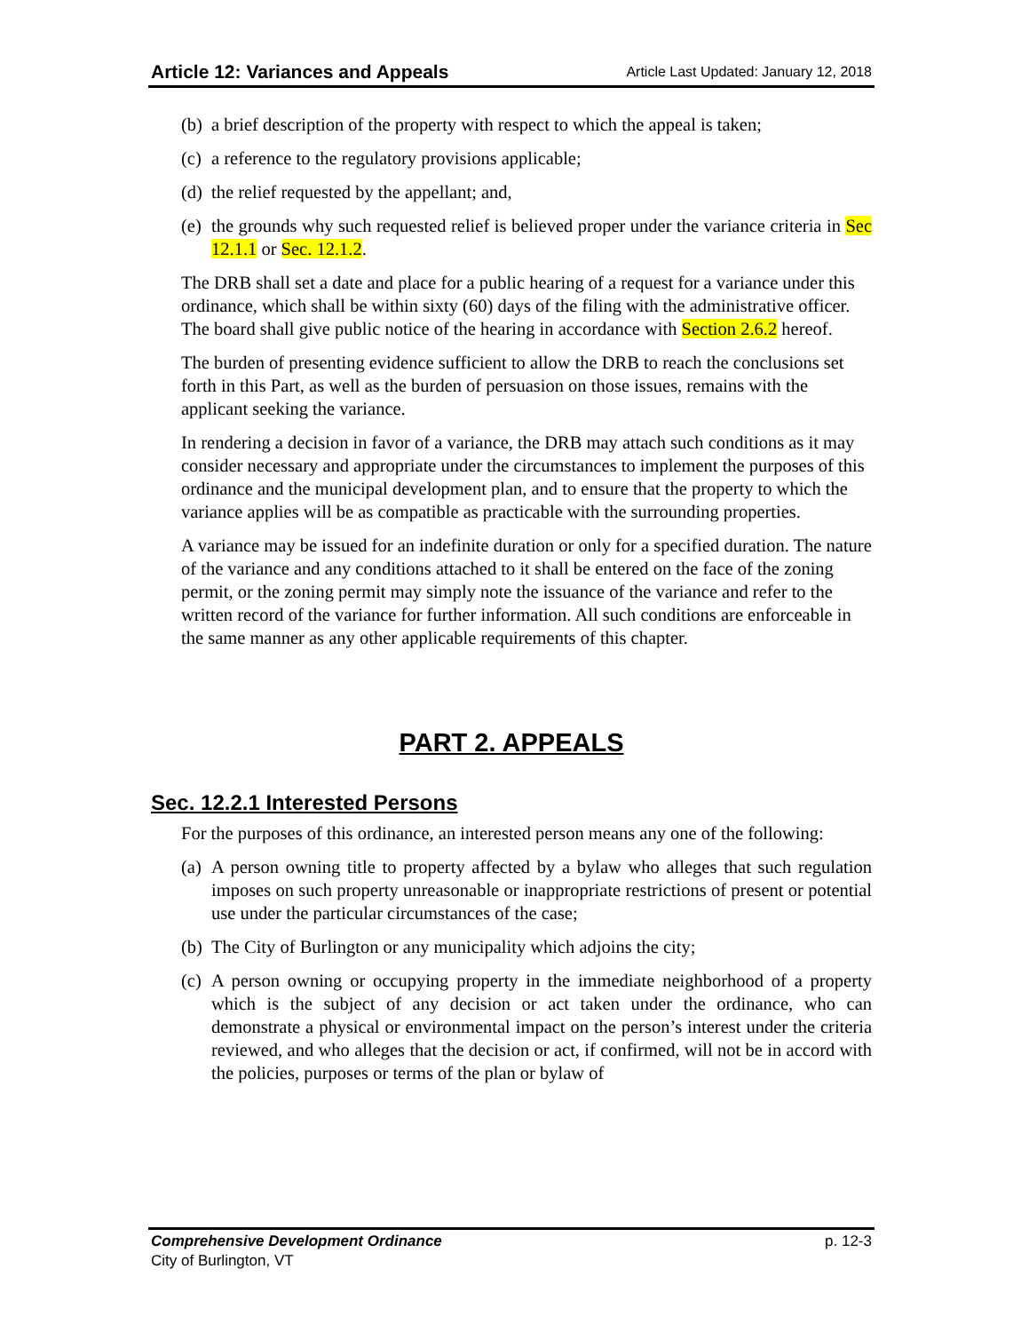Article 12: Variances and Appeals Article Last Updated: January 12, 2018
(b) a brief description of the property with respect to which the appeal is taken;
(c) a reference to the regulatory provisions applicable;
(d) the relief requested by the appellant; and,
(e) the grounds why such requested relief is believed proper under the variance criteria in Sec 12.1.1 or Sec. 12.1.2.
The DRB shall set a date and place for a public hearing of a request for a variance under this ordinance, which shall be within sixty (60) days of the filing with the administrative officer. The board shall give public notice of the hearing in accordance with Section 2.6.2 hereof.
The burden of presenting evidence sufficient to allow the DRB to reach the conclusions set forth in this Part, as well as the burden of persuasion on those issues, remains with the applicant seeking the variance.
In rendering a decision in favor of a variance, the DRB may attach such conditions as it may consider necessary and appropriate under the circumstances to implement the purposes of this ordinance and the municipal development plan, and to ensure that the property to which the variance applies will be as compatible as practicable with the surrounding properties.
A variance may be issued for an indefinite duration or only for a specified duration. The nature of the variance and any conditions attached to it shall be entered on the face of the zoning permit, or the zoning permit may simply note the issuance of the variance and refer to the written record of the variance for further information. All such conditions are enforceable in the same manner as any other applicable requirements of this chapter.
PART 2. APPEALS
Sec. 12.2.1 Interested Persons
For the purposes of this ordinance, an interested person means any one of the following:
(a) A person owning title to property affected by a bylaw who alleges that such regulation imposes on such property unreasonable or inappropriate restrictions of present or potential use under the particular circumstances of the case;
(b) The City of Burlington or any municipality which adjoins the city;
(c) A person owning or occupying property in the immediate neighborhood of a property which is the subject of any decision or act taken under the ordinance, who can demonstrate a physical or environmental impact on the person’s interest under the criteria reviewed, and who alleges that the decision or act, if confirmed, will not be in accord with the policies, purposes or terms of the plan or bylaw of
Comprehensive Development Ordinance p. 12-3
City of Burlington, VT